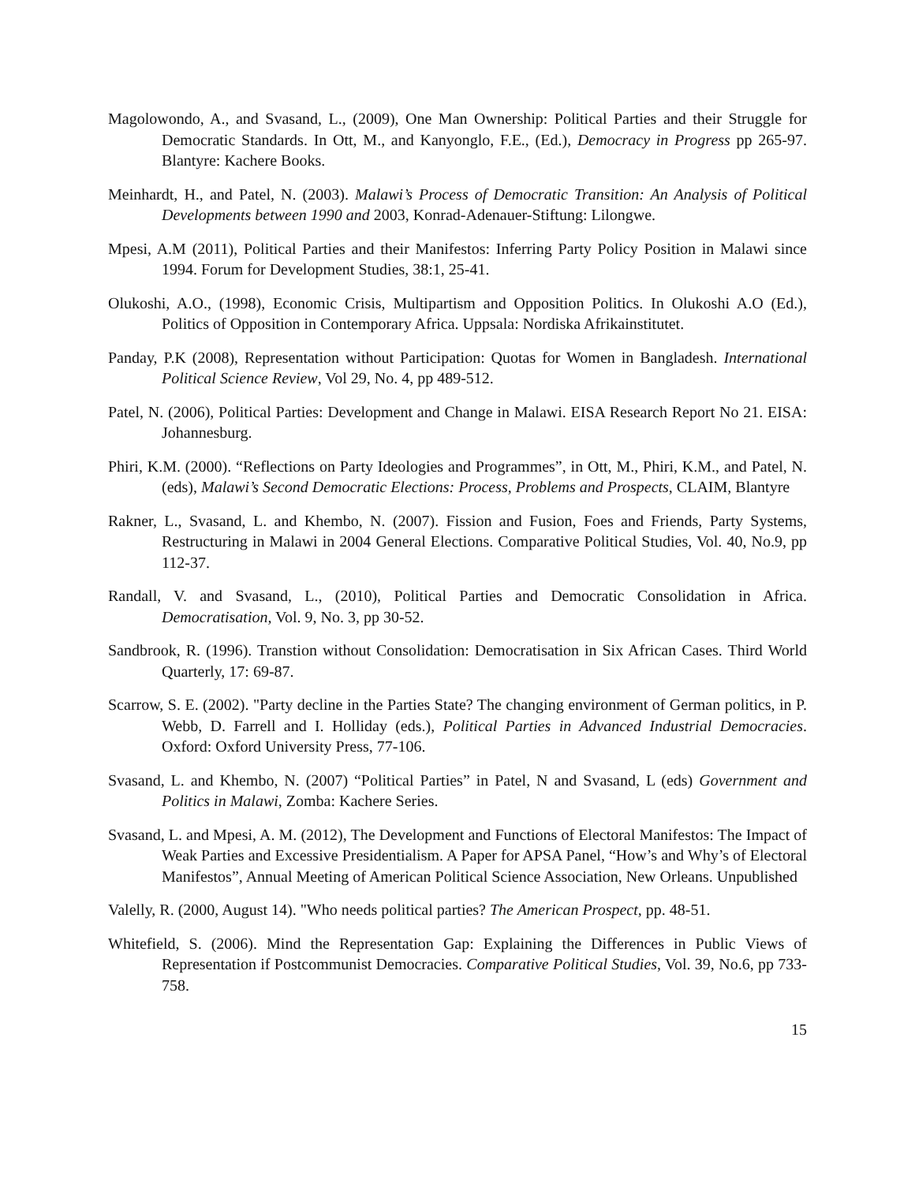Magolowondo, A., and Svasand, L., (2009), One Man Ownership: Political Parties and their Struggle for Democratic Standards. In Ott, M., and Kanyonglo, F.E., (Ed.), Democracy in Progress pp 265-97. Blantyre: Kachere Books.
Meinhardt, H., and Patel, N. (2003). Malawi’s Process of Democratic Transition: An Analysis of Political Developments between 1990 and 2003, Konrad-Adenauer-Stiftung: Lilongwe.
Mpesi, A.M (2011), Political Parties and their Manifestos: Inferring Party Policy Position in Malawi since 1994. Forum for Development Studies, 38:1, 25-41.
Olukoshi, A.O., (1998), Economic Crisis, Multipartism and Opposition Politics. In Olukoshi A.O (Ed.), Politics of Opposition in Contemporary Africa. Uppsala: Nordiska Afrikainstitutet.
Panday, P.K (2008), Representation without Participation: Quotas for Women in Bangladesh. International Political Science Review, Vol 29, No. 4, pp 489-512.
Patel, N. (2006), Political Parties: Development and Change in Malawi. EISA Research Report No 21. EISA: Johannesburg.
Phiri, K.M. (2000). “Reflections on Party Ideologies and Programmes”, in Ott, M., Phiri, K.M., and Patel, N. (eds), Malawi’s Second Democratic Elections: Process, Problems and Prospects, CLAIM, Blantyre
Rakner, L., Svasand, L. and Khembo, N. (2007). Fission and Fusion, Foes and Friends, Party Systems, Restructuring in Malawi in 2004 General Elections. Comparative Political Studies, Vol. 40, No.9, pp 112-37.
Randall, V. and Svasand, L., (2010), Political Parties and Democratic Consolidation in Africa. Democratisation, Vol. 9, No. 3, pp 30-52.
Sandbrook, R. (1996). Transtion without Consolidation: Democratisation in Six African Cases. Third World Quarterly, 17: 69-87.
Scarrow, S. E. (2002). "Party decline in the Parties State? The changing environment of German politics, in P. Webb, D. Farrell and I. Holliday (eds.), Political Parties in Advanced Industrial Democracies. Oxford: Oxford University Press, 77-106.
Svasand, L. and Khembo, N. (2007) “Political Parties” in Patel, N and Svasand, L (eds) Government and Politics in Malawi, Zomba: Kachere Series.
Svasand, L. and Mpesi, A. M. (2012), The Development and Functions of Electoral Manifestos: The Impact of Weak Parties and Excessive Presidentialism. A Paper for APSA Panel, “How’s and Why’s of Electoral Manifestos”, Annual Meeting of American Political Science Association, New Orleans. Unpublished
Valelly, R. (2000, August 14). "Who needs political parties? The American Prospect, pp. 48-51.
Whitefield, S. (2006). Mind the Representation Gap: Explaining the Differences in Public Views of Representation if Postcommunist Democracies. Comparative Political Studies, Vol. 39, No.6, pp 733-758.
15